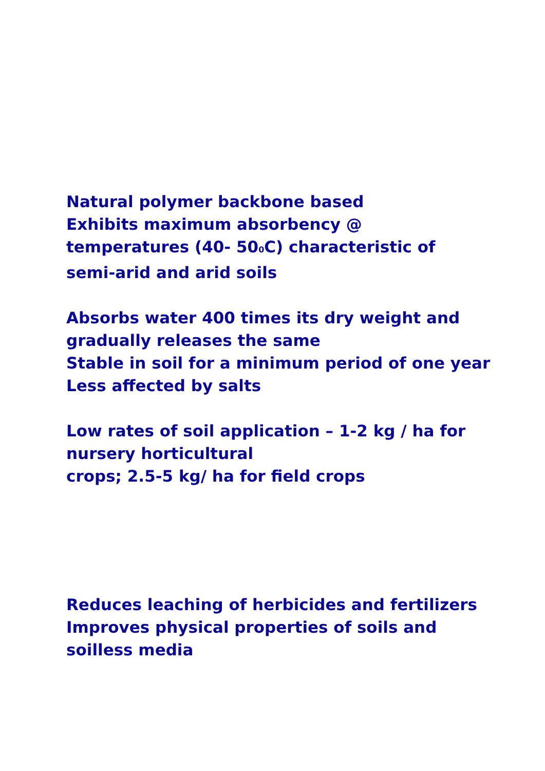Natural polymer backbone based
Exhibits maximum absorbency @
temperatures (40- 50<sub>0</sub>C) characteristic of
semi-arid and arid soils
Absorbs water 400 times its dry weight and
gradually releases the same
Stable in soil for a minimum period of one year
Less affected by salts
Low rates of soil application – 1-2 kg / ha for
nursery horticultural
crops; 2.5-5 kg/ ha for field crops
Reduces leaching of herbicides and fertilizers
Improves physical properties of soils and
soilless media